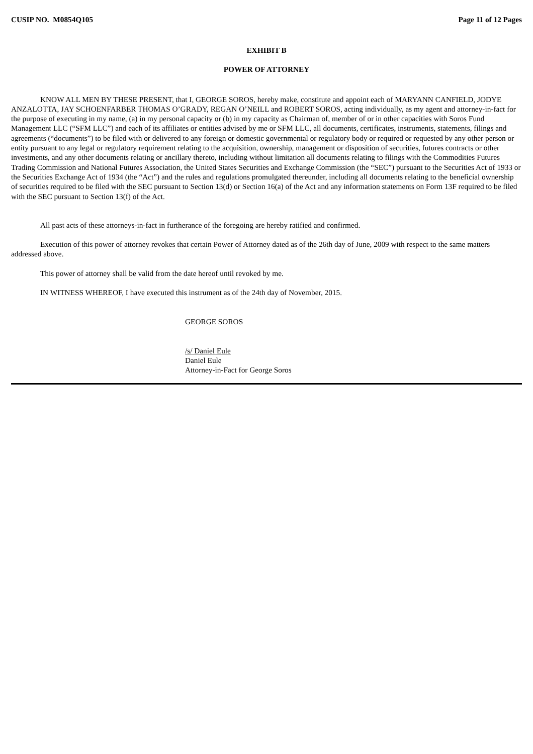CUSIP NO. M0854Q105 Page 11 of 12 Pages
EXHIBIT B
POWER OF ATTORNEY
KNOW ALL MEN BY THESE PRESENT, that I, GEORGE SOROS, hereby make, constitute and appoint each of MARYANN CANFIELD, JODYE ANZALOTTA, JAY SCHOENFARBER THOMAS O’GRADY, REGAN O’NEILL and ROBERT SOROS, acting individually, as my agent and attorney-in-fact for the purpose of executing in my name, (a) in my personal capacity or (b) in my capacity as Chairman of, member of or in other capacities with Soros Fund Management LLC (“SFM LLC”) and each of its affiliates or entities advised by me or SFM LLC, all documents, certificates, instruments, statements, filings and agreements (“documents”) to be filed with or delivered to any foreign or domestic governmental or regulatory body or required or requested by any other person or entity pursuant to any legal or regulatory requirement relating to the acquisition, ownership, management or disposition of securities, futures contracts or other investments, and any other documents relating or ancillary thereto, including without limitation all documents relating to filings with the Commodities Futures Trading Commission and National Futures Association, the United States Securities and Exchange Commission (the “SEC”) pursuant to the Securities Act of 1933 or the Securities Exchange Act of 1934 (the “Act”) and the rules and regulations promulgated thereunder, including all documents relating to the beneficial ownership of securities required to be filed with the SEC pursuant to Section 13(d) or Section 16(a) of the Act and any information statements on Form 13F required to be filed with the SEC pursuant to Section 13(f) of the Act.
All past acts of these attorneys-in-fact in furtherance of the foregoing are hereby ratified and confirmed.
Execution of this power of attorney revokes that certain Power of Attorney dated as of the 26th day of June, 2009 with respect to the same matters addressed above.
This power of attorney shall be valid from the date hereof until revoked by me.
IN WITNESS WHEREOF, I have executed this instrument as of the 24th day of November, 2015.
GEORGE SOROS
/s/ Daniel Eule
Daniel Eule
Attorney-in-Fact for George Soros